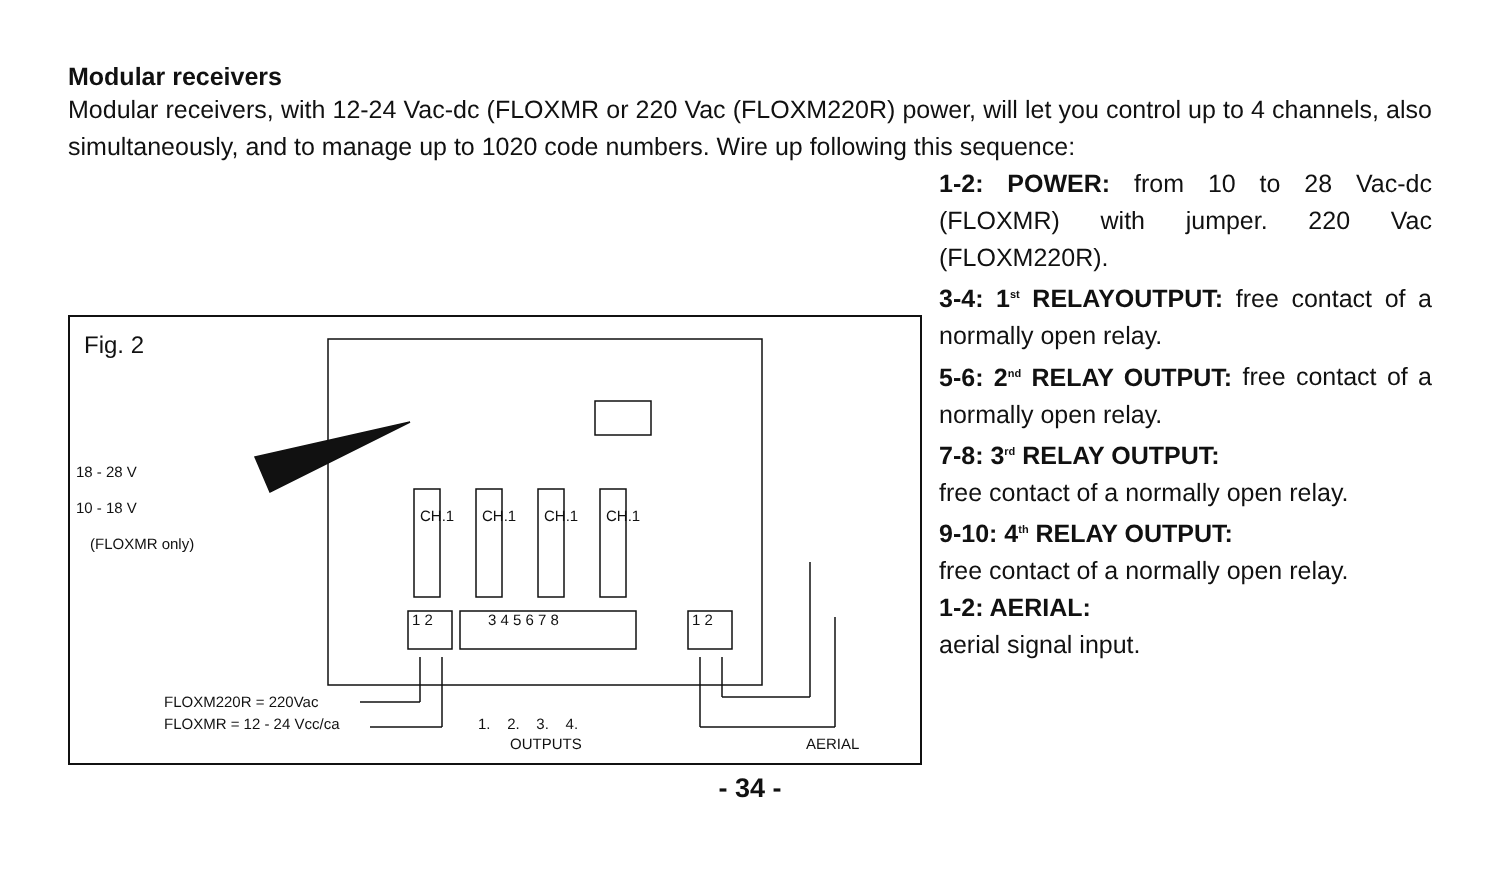Modular receivers
Modular receivers, with 12-24 Vac-dc (FLOXMR or 220 Vac (FLOXM220R) power, will let you control up to 4 channels, also simultaneously, and to manage up to 1020 code numbers. Wire up following this sequence:
Fig. 2
18 - 28 V
10 - 18 V
(FLOXMR only)
CH.1 CH.1 CH.1 CH.1
1 2 3 4 5 6 7 8 1 2
FLOXM220R = 220Vac
FLOXMR = 12 - 24 Vcc/ca 1. 2. 3. 4.
OUTPUTS AERIAL
1-2: POWER: from 10 to 28 Vac-dc (FLOXMR) with jumper. 220 Vac (FLOXM220R).
3-4: 1<sup>st</sup> RELAYOUTPUT: free contact of a normally open relay.
5-6: 2<sup>nd</sup> RELAY OUTPUT: free contact of a normally open relay.
7-8: 3<sup>rd</sup> RELAY OUTPUT:
free contact of a normally open relay.
9-10: 4<sup>th</sup> RELAY OUTPUT:
free contact of a normally open relay.
1-2: AERIAL:
aerial signal input.
- 34 -